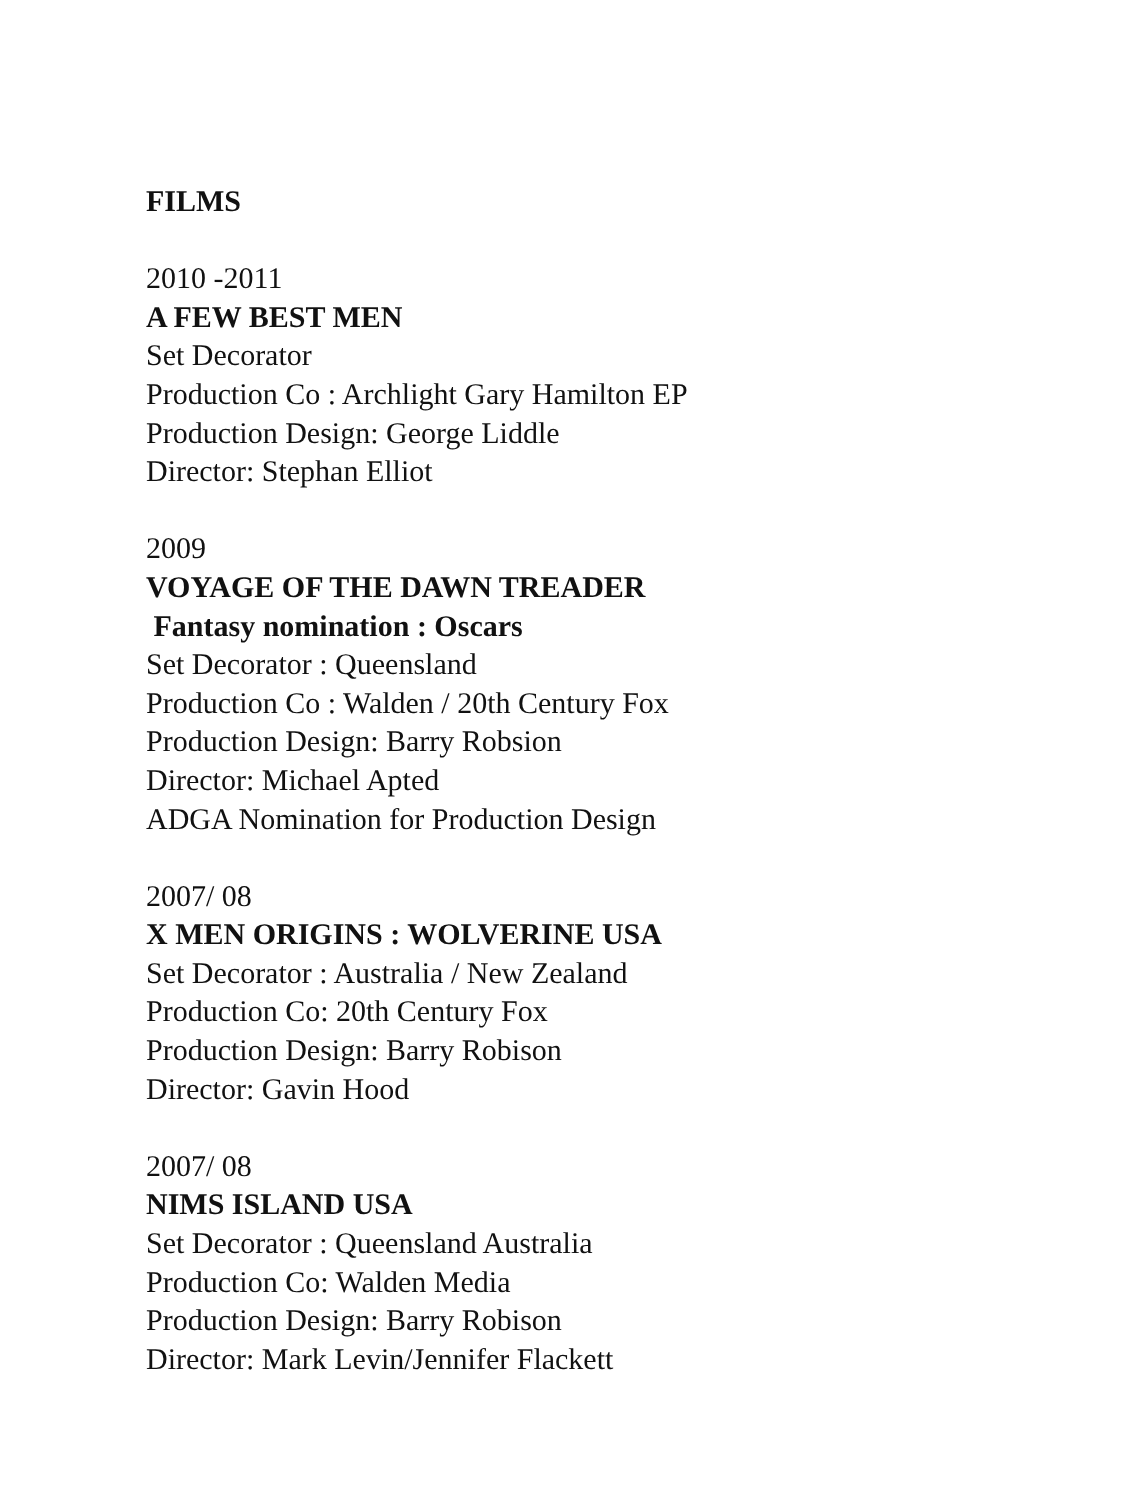FILMS
2010 -2011
A FEW BEST MEN
Set Decorator
Production Co : Archlight Gary Hamilton EP
Production Design: George Liddle
Director: Stephan Elliot
2009
VOYAGE OF THE DAWN TREADER
Fantasy nomination : Oscars
Set Decorator : Queensland
Production Co : Walden / 20th Century Fox
Production Design: Barry Robsion
Director: Michael Apted
ADGA Nomination for Production Design
2007/ 08
X MEN ORIGINS : WOLVERINE USA
Set Decorator : Australia / New Zealand
Production Co: 20th Century Fox
Production Design: Barry Robison
Director: Gavin Hood
2007/ 08
NIMS ISLAND USA
Set Decorator : Queensland Australia
Production Co: Walden Media
Production Design: Barry Robison
Director: Mark Levin/Jennifer Flackett